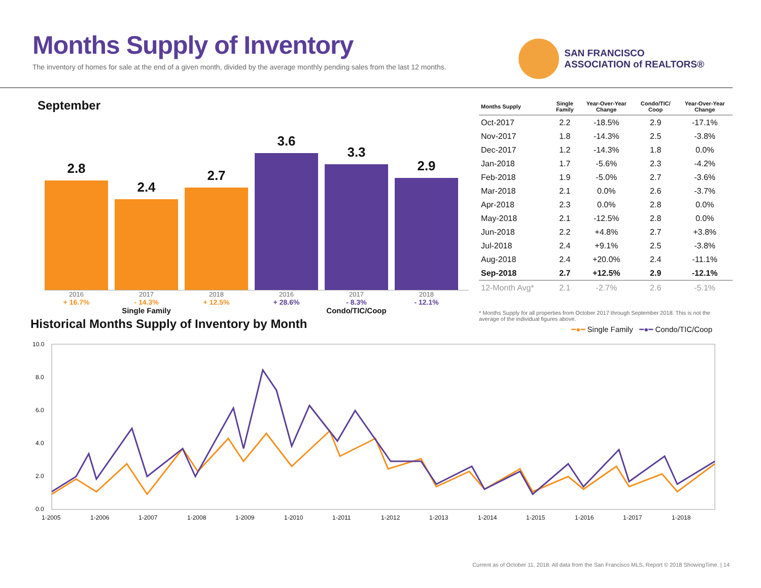Months Supply of Inventory
The inventory of homes for sale at the end of a given month, divided by the average monthly pending sales from the last 12 months.
SAN FRANCISCO
ASSOCIATION of REALTORS®
September
2.8
2.4
2.7
3.6
3.3
2.9
2016
+ 16.7%
2017
- 14.3%
Single Family
2018
+ 12.5%
2016
+ 28.6%
2017
- 8.3%
Condo/TIC/Coop
2018
- 12.1%
| Months Supply | Single Family | Year-Over-Year Change | Condo/TIC/ Coop | Year-Over-Year Change |
| --- | --- | --- | --- | --- |
| Oct-2017 | 2.2 | -18.5% | 2.9 | -17.1% |
| Nov-2017 | 1.8 | -14.3% | 2.5 | -3.8% |
| Dec-2017 | 1.2 | -14.3% | 1.8 | 0.0% |
| Jan-2018 | 1.7 | -5.6% | 2.3 | -4.2% |
| Feb-2018 | 1.9 | -5.0% | 2.7 | -3.6% |
| Mar-2018 | 2.1 | 0.0% | 2.6 | -3.7% |
| Apr-2018 | 2.3 | 0.0% | 2.8 | 0.0% |
| May-2018 | 2.1 | -12.5% | 2.8 | 0.0% |
| Jun-2018 | 2.2 | +4.8% | 2.7 | +3.8% |
| Jul-2018 | 2.4 | +9.1% | 2.5 | -3.8% |
| Aug-2018 | 2.4 | +20.0% | 2.4 | -11.1% |
| Sep-2018 | 2.7 | +12.5% | 2.9 | -12.1% |
| 12-Month Avg* | 2.1 | -2.7% | 2.6 | -5.1% |
* Months Supply for all properties from October 2017 through September 2018. This is not the average of the individual figures above.
Historical Months Supply of Inventory by Month
━●━ Single Family ━●━ Condo/TIC/Coop
10.0
8.0
6.0
4.0
2.0
0.0
1-2005
1-2006
1-2007
1-2008
1-2009
1-2010
1-2011
1-2012
1-2013
1-2014
1-2015
1-2016
1-2017
1-2018
Current as of October 11, 2018. All data from the San Francisco MLS. Report © 2018 ShowingTime. | 14